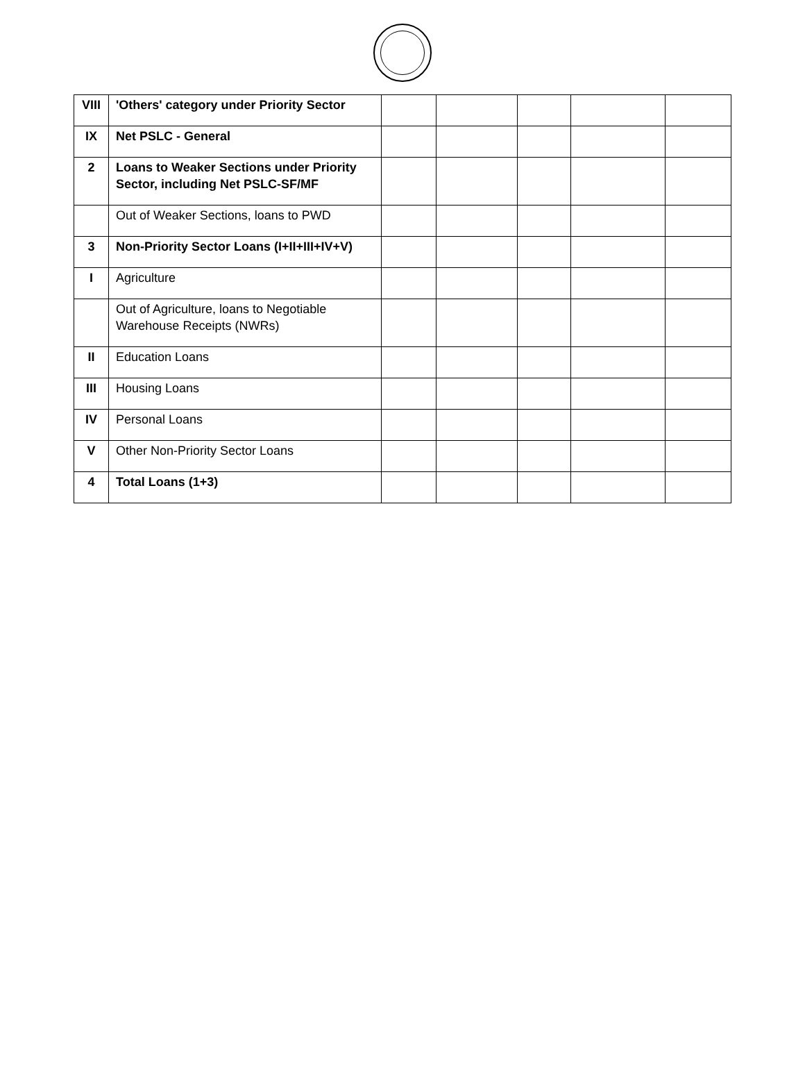| VIII | 'Others' category under Priority Sector | | | | | |
| IX | Net PSLC - General | | | | | |
| 2 | Loans to Weaker Sections under Priority Sector, including Net PSLC-SF/MF | | | | | |
| | Out of Weaker Sections, loans to PWD | | | | | |
| 3 | Non-Priority Sector Loans (I+II+III+IV+V) | | | | | |
| I | Agriculture | | | | | |
| | Out of Agriculture, loans to Negotiable Warehouse Receipts (NWRs) | | | | | |
| II | Education Loans | | | | | |
| III | Housing Loans | | | | | |
| IV | Personal Loans | | | | | |
| V | Other Non-Priority Sector Loans | | | | | |
| 4 | Total Loans (1+3) | | | | | |